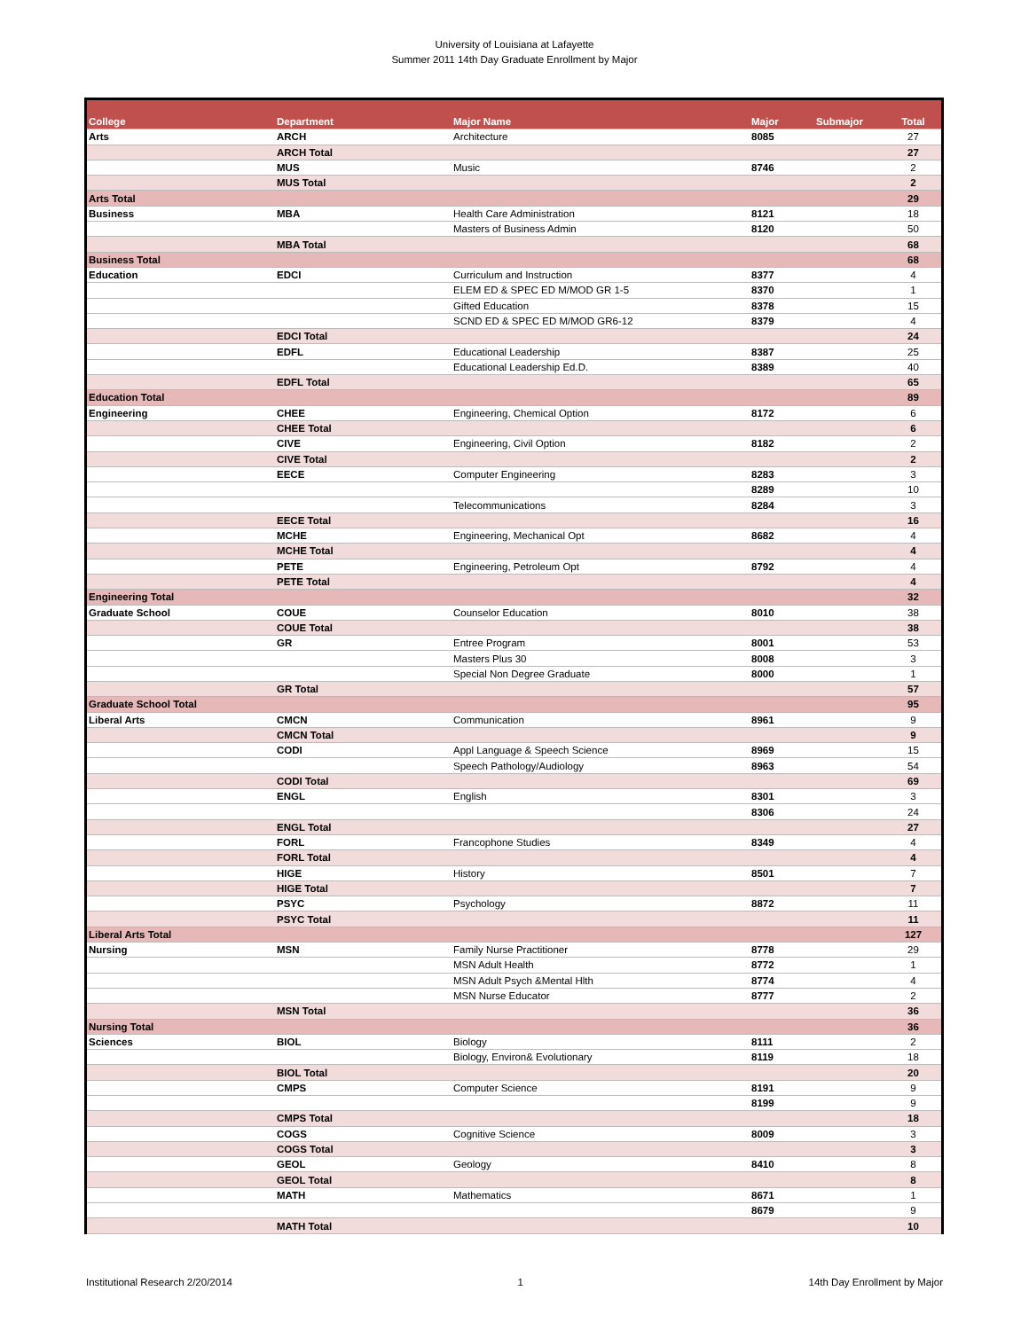University of Louisiana at Lafayette
Summer 2011 14th Day Graduate Enrollment by Major
| College | Department | Major Name | Major | Submajor | Total |
| --- | --- | --- | --- | --- | --- |
| Arts | ARCH | Architecture | 8085 | | 27 |
| | ARCH Total | | | | 27 |
| | MUS | Music | 8746 | | 2 |
| | MUS Total | | | | 2 |
| Arts Total | | | | | 29 |
| Business | MBA | Health Care Administration | 8121 | | 18 |
| | | Masters of Business Admin | 8120 | | 50 |
| | MBA Total | | | | 68 |
| Business Total | | | | | 68 |
| Education | EDCI | Curriculum and Instruction | 8377 | | 4 |
| | | ELEM ED & SPEC ED M/MOD GR 1-5 | 8370 | | 1 |
| | | Gifted Education | 8378 | | 15 |
| | | SCND ED & SPEC ED M/MOD GR6-12 | 8379 | | 4 |
| | EDCI Total | | | | 24 |
| | EDFL | Educational Leadership | 8387 | | 25 |
| | | Educational Leadership Ed.D. | 8389 | | 40 |
| | EDFL Total | | | | 65 |
| Education Total | | | | | 89 |
| Engineering | CHEE | Engineering, Chemical Option | 8172 | | 6 |
| | CHEE Total | | | | 6 |
| | CIVE | Engineering, Civil Option | 8182 | | 2 |
| | CIVE Total | | | | 2 |
| | EECE | Computer Engineering | 8283 | | 3 |
| | | | 8289 | | 10 |
| | | Telecommunications | 8284 | | 3 |
| | EECE Total | | | | 16 |
| | MCHE | Engineering, Mechanical Opt | 8682 | | 4 |
| | MCHE Total | | | | 4 |
| | PETE | Engineering, Petroleum Opt | 8792 | | 4 |
| | PETE Total | | | | 4 |
| Engineering Total | | | | | 32 |
| Graduate School | COUE | Counselor Education | 8010 | | 38 |
| | COUE Total | | | | 38 |
| | GR | Entree Program | 8001 | | 53 |
| | | Masters Plus 30 | 8008 | | 3 |
| | | Special Non Degree Graduate | 8000 | | 1 |
| | GR Total | | | | 57 |
| Graduate School Total | | | | | 95 |
| Liberal Arts | CMCN | Communication | 8961 | | 9 |
| | CMCN Total | | | | 9 |
| | CODI | Appl Language & Speech Science | 8969 | | 15 |
| | | Speech Pathology/Audiology | 8963 | | 54 |
| | CODI Total | | | | 69 |
| | ENGL | English | 8301 | | 3 |
| | | | 8306 | | 24 |
| | ENGL Total | | | | 27 |
| | FORL | Francophone Studies | 8349 | | 4 |
| | FORL Total | | | | 4 |
| | HIGE | History | 8501 | | 7 |
| | HIGE Total | | | | 7 |
| | PSYC | Psychology | 8872 | | 11 |
| | PSYC Total | | | | 11 |
| Liberal Arts Total | | | | | 127 |
| Nursing | MSN | Family Nurse Practitioner | 8778 | | 29 |
| | | MSN Adult Health | 8772 | | 1 |
| | | MSN Adult Psych &Mental Hlth | 8774 | | 4 |
| | | MSN Nurse Educator | 8777 | | 2 |
| | MSN Total | | | | 36 |
| Nursing Total | | | | | 36 |
| Sciences | BIOL | Biology | 8111 | | 2 |
| | | Biology, Environ& Evolutionary | 8119 | | 18 |
| | BIOL Total | | | | 20 |
| | CMPS | Computer Science | 8191 | | 9 |
| | | | 8199 | | 9 |
| | CMPS Total | | | | 18 |
| | COGS | Cognitive Science | 8009 | | 3 |
| | COGS Total | | | | 3 |
| | GEOL | Geology | 8410 | | 8 |
| | GEOL Total | | | | 8 |
| | MATH | Mathematics | 8671 | | 1 |
| | | | 8679 | | 9 |
| | MATH Total | | | | 10 |
Institutional Research 2/20/2014 1 14th Day Enrollment by Major